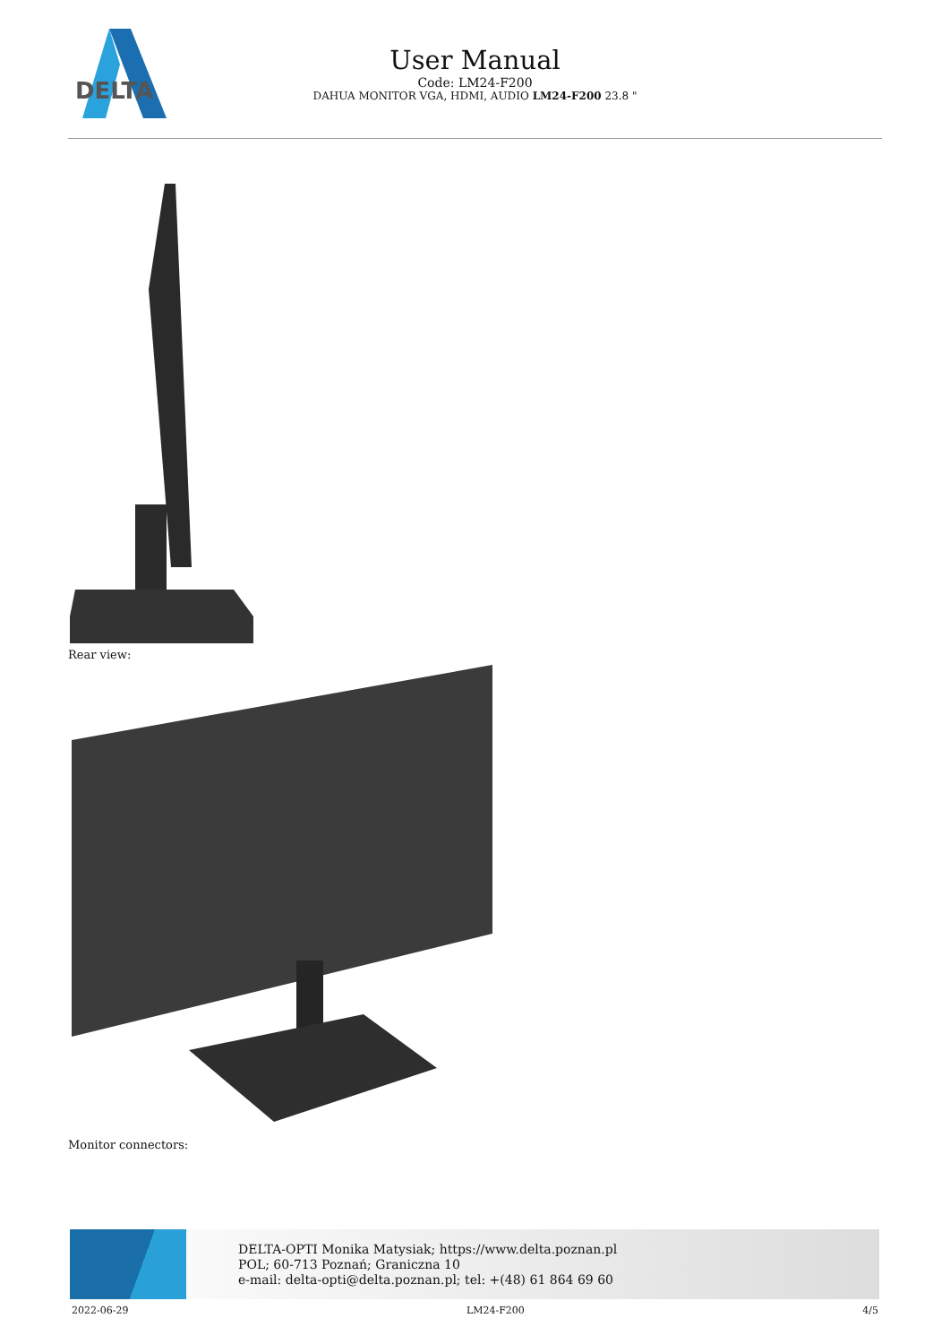DELTA
User Manual
Code: LM24-F200
DAHUA MONITOR VGA, HDMI, AUDIO LM24-F200 23.8 "
Rear view:
Monitor connectors:
DELTA-OPTI Monika Matysiak; https://www.delta.poznan.pl
POL; 60-713 Poznań; Graniczna 10
e-mail: delta-opti@delta.poznan.pl; tel: +(48) 61 864 69 60
2022-06-29 LM24-F200 4/5